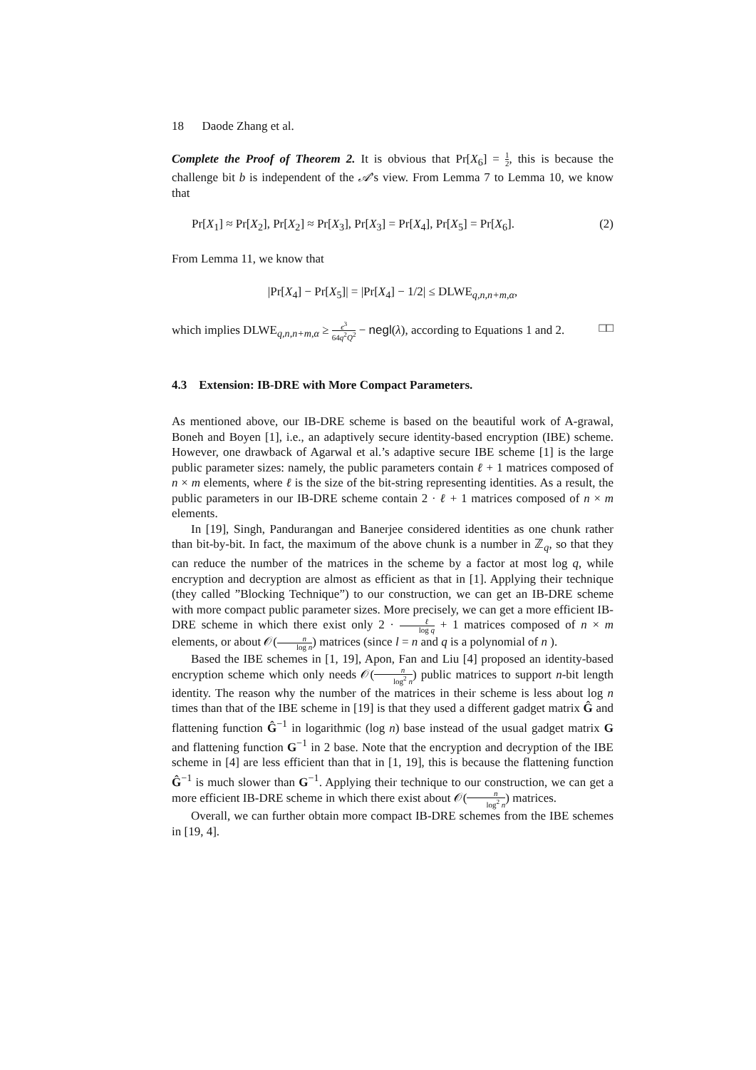18 Daode Zhang et al.
Complete the Proof of Theorem 2. It is obvious that Pr[X<sub>6</sub>] = 1 2, this is because the challenge bit b is independent of the 𝒜’s view. From Lemma 7 to Lemma 10, we know that
Pr[X<sub>1</sub>] ≈ Pr[X<sub>2</sub>], Pr[X<sub>2</sub>] ≈ Pr[X<sub>3</sub>], Pr[X<sub>3</sub>] = Pr[X<sub>4</sub>], Pr[X<sub>5</sub>] = Pr[X<sub>6</sub>]. (2)
From Lemma 11, we know that
|Pr[X<sub>4</sub>] − Pr[X<sub>5</sub>]| = |Pr[X<sub>4</sub>] − 1/2| ≤ DLWE<sub>q,n,n+m,α</sub>,
which implies DLWE<sub>q,n,n+m,α</sub> ≥ ϵ<sup>3</sup> 64q<sup>2</sup>Q<sup>2</sup> − negl(λ), according to Equations 1 and 2. □□
4.3 Extension: IB-DRE with More Compact Parameters.
As mentioned above, our IB-DRE scheme is based on the beautiful work of A-grawal, Boneh and Boyen [1], i.e., an adaptively secure identity-based encryption (IBE) scheme. However, one drawback of Agarwal et al.’s adaptive secure IBE scheme [1] is the large public parameter sizes: namely, the public parameters contain ℓ + 1 matrices composed of n × m elements, where ℓ is the size of the bit-string representing identities. As a result, the public parameters in our IB-DRE scheme contain 2 · ℓ + 1 matrices composed of n × m elements.
In [19], Singh, Pandurangan and Banerjee considered identities as one chunk rather than bit-by-bit. In fact, the maximum of the above chunk is a number in ℤ<sub>q</sub>, so that they can reduce the number of the matrices in the scheme by a factor at most log q, while encryption and decryption are almost as efficient as that in [1]. Applying their technique (they called ”Blocking Technique”) to our construction, we can get an IB-DRE scheme with more compact public parameter sizes. More precisely, we can get a more efficient IB-DRE scheme in which there exist only 2 · ℓ log q + 1 matrices composed of n × m elements, or about 𝒪(n log n) matrices (since l = n and q is a polynomial of n ).
Based the IBE schemes in [1, 19], Apon, Fan and Liu [4] proposed an identity-based encryption scheme which only needs 𝒪(n log<sup>2</sup> n) public matrices to support n-bit length identity. The reason why the number of the matrices in their scheme is less about log n times than that of the IBE scheme in [19] is that they used a different gadget matrix Ĝ and flattening function Ĝ<sup>−1</sup> in logarithmic (log n) base instead of the usual gadget matrix G and flattening function G<sup>−1</sup> in 2 base. Note that the encryption and decryption of the IBE scheme in [4] are less efficient than that in [1, 19], this is because the flattening function Ĝ<sup>−1</sup> is much slower than G<sup>−1</sup>. Applying their technique to our construction, we can get a more efficient IB-DRE scheme in which there exist about 𝒪(n log<sup>2</sup> n) matrices.
Overall, we can further obtain more compact IB-DRE schemes from the IBE schemes in [19, 4].